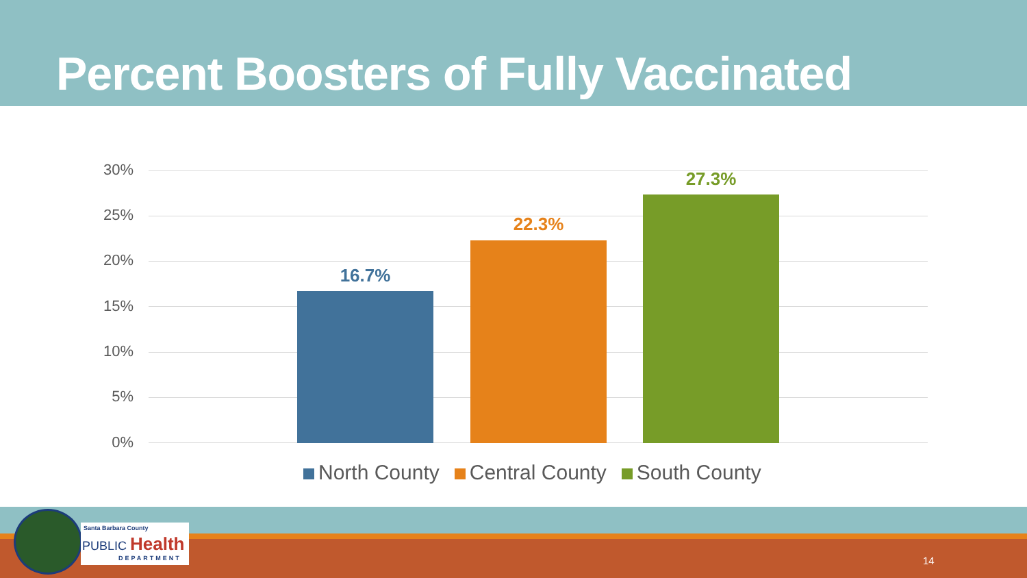Percent Boosters of Fully Vaccinated
30%
25%
20%
15%
10%
5%
0%
16.7%
22.3%
27.3%
North County Central County South County
Santa Barbara County
PUBLIC Health
DEPARTMENT
14